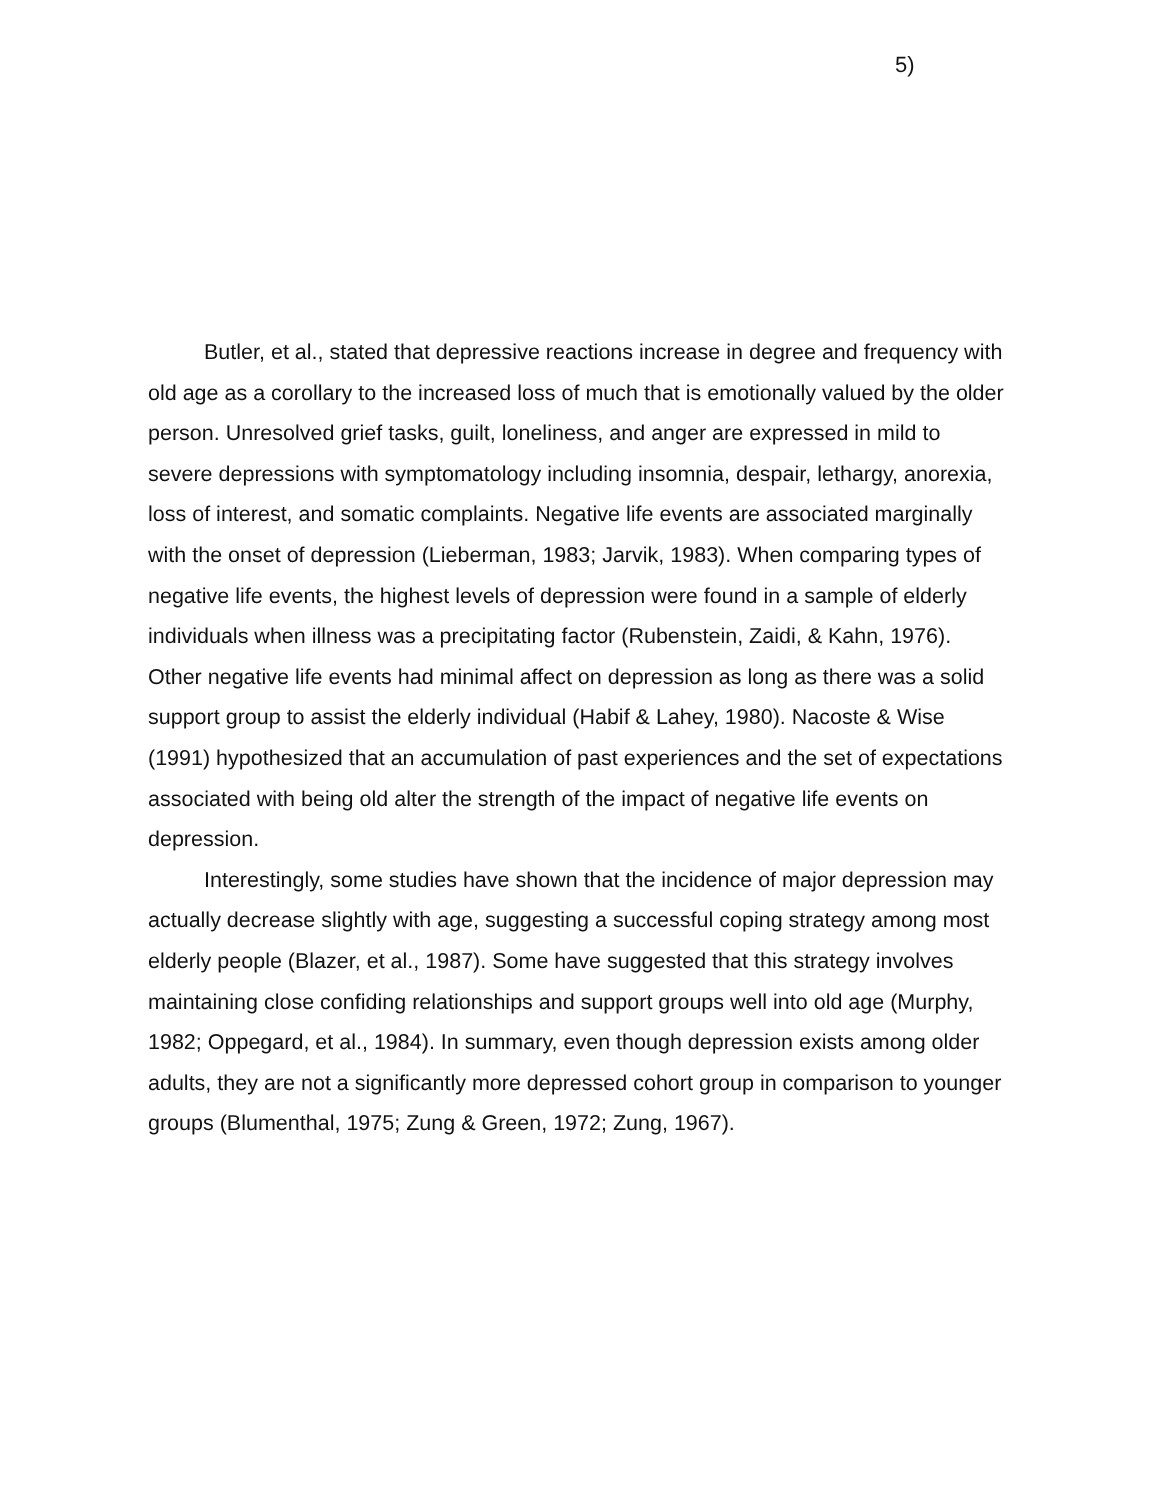5)
Butler, et al., stated that depressive reactions increase in degree and frequency with old age as a corollary to the increased loss of much that is emotionally valued by the older person. Unresolved grief tasks, guilt, loneliness, and anger are expressed in mild to severe depressions with symptomatology including insomnia, despair, lethargy, anorexia, loss of interest, and somatic complaints. Negative life events are associated marginally with the onset of depression (Lieberman, 1983; Jarvik, 1983). When comparing types of negative life events, the highest levels of depression were found in a sample of elderly individuals when illness was a precipitating factor (Rubenstein, Zaidi, & Kahn, 1976). Other negative life events had minimal affect on depression as long as there was a solid support group to assist the elderly individual (Habif & Lahey, 1980). Nacoste & Wise (1991) hypothesized that an accumulation of past experiences and the set of expectations associated with being old alter the strength of the impact of negative life events on depression.
Interestingly, some studies have shown that the incidence of major depression may actually decrease slightly with age, suggesting a successful coping strategy among most elderly people (Blazer, et al., 1987). Some have suggested that this strategy involves maintaining close confiding relationships and support groups well into old age (Murphy, 1982; Oppegard, et al., 1984). In summary, even though depression exists among older adults, they are not a significantly more depressed cohort group in comparison to younger groups (Blumenthal, 1975; Zung & Green, 1972; Zung, 1967).